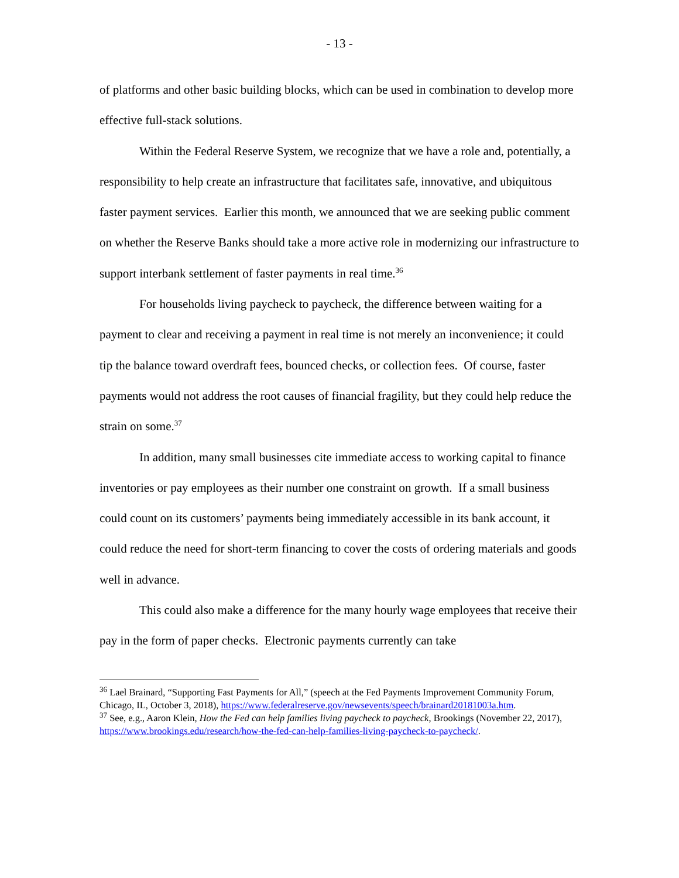- 13 -
of platforms and other basic building blocks, which can be used in combination to develop more effective full-stack solutions.
Within the Federal Reserve System, we recognize that we have a role and, potentially, a responsibility to help create an infrastructure that facilitates safe, innovative, and ubiquitous faster payment services. Earlier this month, we announced that we are seeking public comment on whether the Reserve Banks should take a more active role in modernizing our infrastructure to support interbank settlement of faster payments in real time.<sup>36</sup>
For households living paycheck to paycheck, the difference between waiting for a payment to clear and receiving a payment in real time is not merely an inconvenience; it could tip the balance toward overdraft fees, bounced checks, or collection fees. Of course, faster payments would not address the root causes of financial fragility, but they could help reduce the strain on some.<sup>37</sup>
In addition, many small businesses cite immediate access to working capital to finance inventories or pay employees as their number one constraint on growth. If a small business could count on its customers’ payments being immediately accessible in its bank account, it could reduce the need for short-term financing to cover the costs of ordering materials and goods well in advance.
This could also make a difference for the many hourly wage employees that receive their pay in the form of paper checks. Electronic payments currently can take
<sup>36</sup> Lael Brainard, “Supporting Fast Payments for All,” (speech at the Fed Payments Improvement Community Forum, Chicago, IL, October 3, 2018), https://www.federalreserve.gov/newsevents/speech/brainard20181003a.htm.
<sup>37</sup> See, e.g., Aaron Klein, How the Fed can help families living paycheck to paycheck, Brookings (November 22, 2017), https://www.brookings.edu/research/how-the-fed-can-help-families-living-paycheck-to-paycheck/.